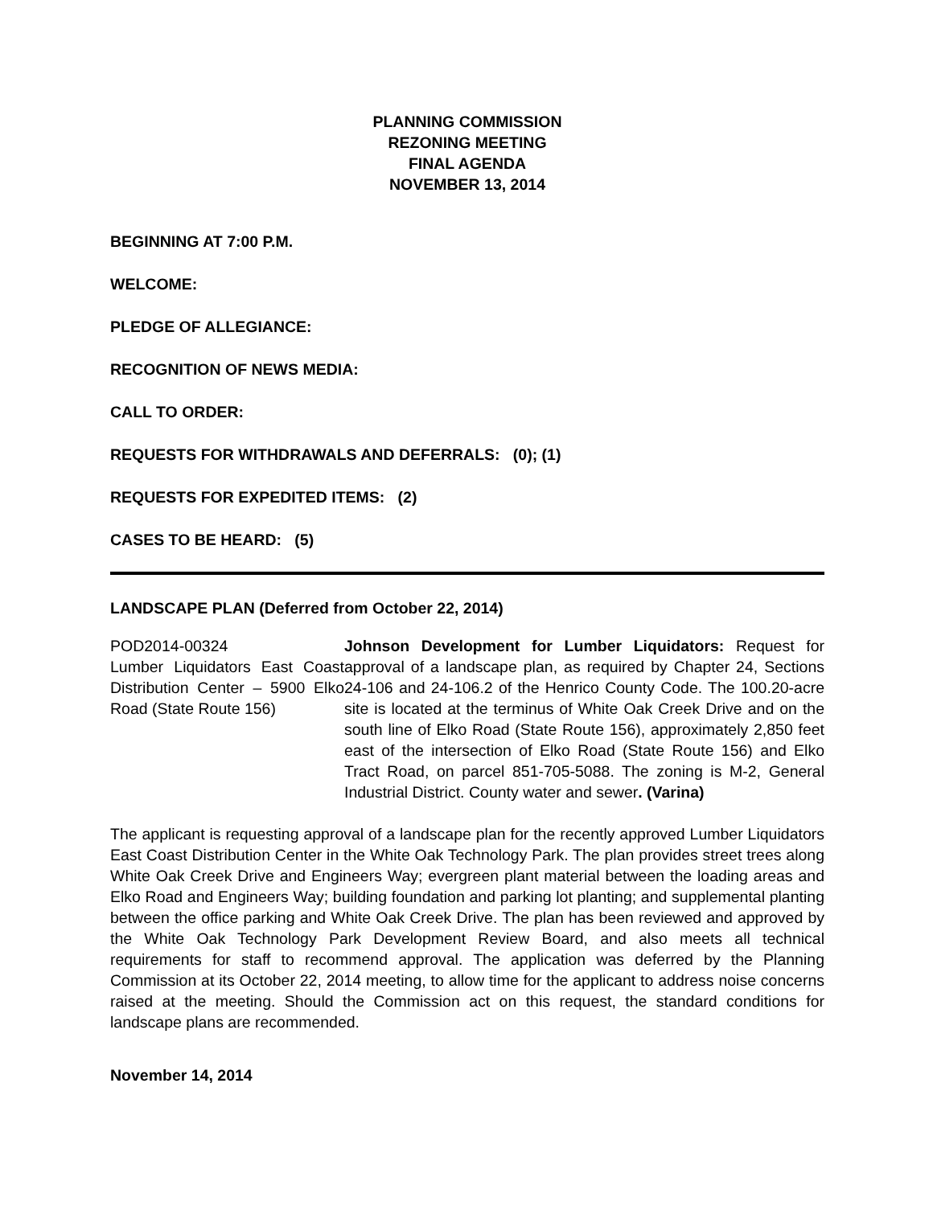PLANNING COMMISSION
REZONING MEETING
FINAL AGENDA
NOVEMBER 13, 2014
BEGINNING AT 7:00 P.M.
WELCOME:
PLEDGE OF ALLEGIANCE:
RECOGNITION OF NEWS MEDIA:
CALL TO ORDER:
REQUESTS FOR WITHDRAWALS AND DEFERRALS: (0); (1)
REQUESTS FOR EXPEDITED ITEMS: (2)
CASES TO BE HEARD: (5)
LANDSCAPE PLAN (Deferred from October 22, 2014)
POD2014-00324
Lumber Liquidators East Coast Distribution Center – 5900 Elko Road (State Route 156)
Johnson Development for Lumber Liquidators: Request for approval of a landscape plan, as required by Chapter 24, Sections 24-106 and 24-106.2 of the Henrico County Code. The 100.20-acre site is located at the terminus of White Oak Creek Drive and on the south line of Elko Road (State Route 156), approximately 2,850 feet east of the intersection of Elko Road (State Route 156) and Elko Tract Road, on parcel 851-705-5088. The zoning is M-2, General Industrial District. County water and sewer. (Varina)
The applicant is requesting approval of a landscape plan for the recently approved Lumber Liquidators East Coast Distribution Center in the White Oak Technology Park. The plan provides street trees along White Oak Creek Drive and Engineers Way; evergreen plant material between the loading areas and Elko Road and Engineers Way; building foundation and parking lot planting; and supplemental planting between the office parking and White Oak Creek Drive. The plan has been reviewed and approved by the White Oak Technology Park Development Review Board, and also meets all technical requirements for staff to recommend approval. The application was deferred by the Planning Commission at its October 22, 2014 meeting, to allow time for the applicant to address noise concerns raised at the meeting. Should the Commission act on this request, the standard conditions for landscape plans are recommended.
November 14, 2014